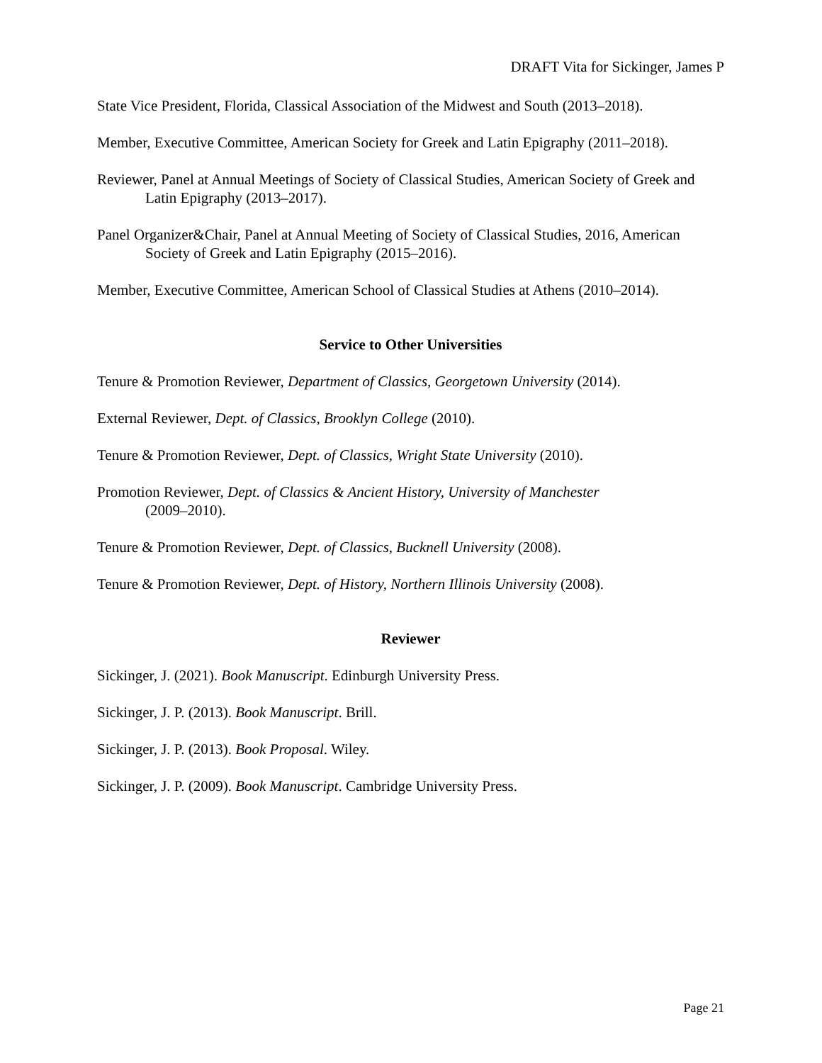DRAFT Vita for Sickinger, James P
State Vice President, Florida, Classical Association of the Midwest and South (2013–2018).
Member, Executive Committee, American Society for Greek and Latin Epigraphy (2011–2018).
Reviewer, Panel at Annual Meetings of Society of Classical Studies, American Society of Greek and Latin Epigraphy (2013–2017).
Panel Organizer&Chair, Panel at Annual Meeting of Society of Classical Studies, 2016, American Society of Greek and Latin Epigraphy (2015–2016).
Member, Executive Committee, American School of Classical Studies at Athens (2010–2014).
Service to Other Universities
Tenure & Promotion Reviewer, Department of Classics, Georgetown University (2014).
External Reviewer, Dept. of Classics, Brooklyn College (2010).
Tenure & Promotion Reviewer, Dept. of Classics, Wright State University (2010).
Promotion Reviewer, Dept. of Classics & Ancient History, University of Manchester
(2009–2010).
Tenure & Promotion Reviewer, Dept. of Classics, Bucknell University (2008).
Tenure & Promotion Reviewer, Dept. of History, Northern Illinois University (2008).
Reviewer
Sickinger, J. (2021). Book Manuscript. Edinburgh University Press.
Sickinger, J. P. (2013). Book Manuscript. Brill.
Sickinger, J. P. (2013). Book Proposal. Wiley.
Sickinger, J. P. (2009). Book Manuscript. Cambridge University Press.
Page 21